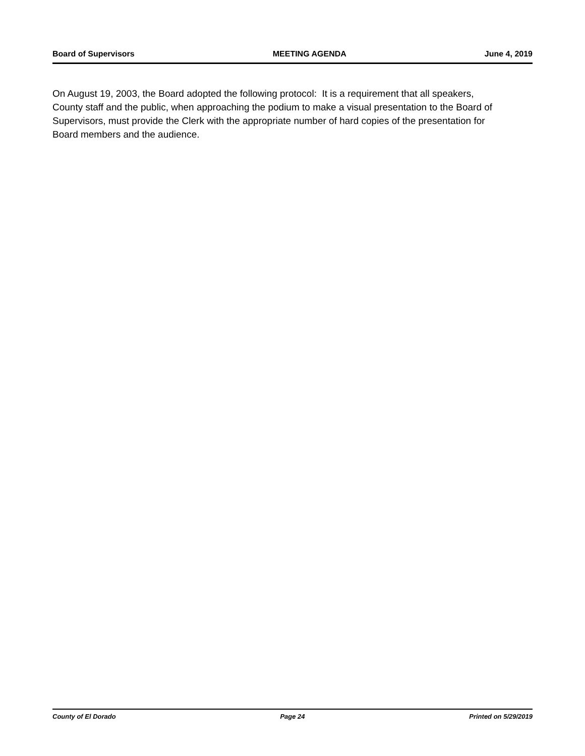Board of Supervisors MEETING AGENDA June 4, 2019
On August 19, 2003, the Board adopted the following protocol: It is a requirement that all speakers, County staff and the public, when approaching the podium to make a visual presentation to the Board of Supervisors, must provide the Clerk with the appropriate number of hard copies of the presentation for Board members and the audience.
County of El Dorado Page 24 Printed on 5/29/2019